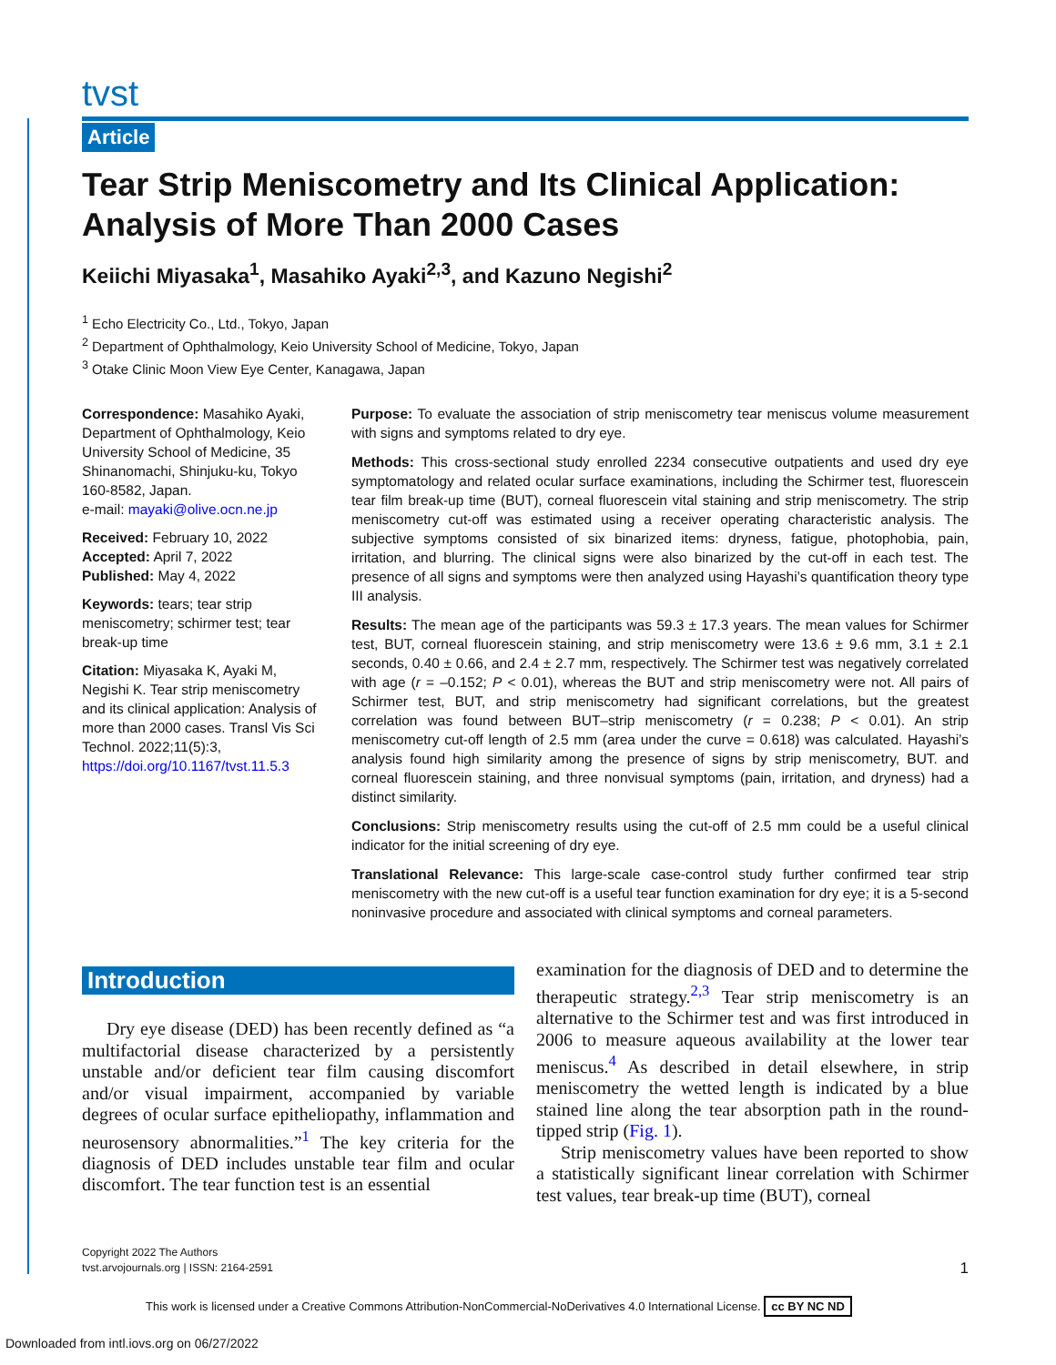tvst
Article
Tear Strip Meniscometry and Its Clinical Application: Analysis of More Than 2000 Cases
Keiichi Miyasaka<sup>1</sup>, Masahiko Ayaki<sup>2,3</sup>, and Kazuno Negishi<sup>2</sup>
<sup>1</sup> Echo Electricity Co., Ltd., Tokyo, Japan
<sup>2</sup> Department of Ophthalmology, Keio University School of Medicine, Tokyo, Japan
<sup>3</sup> Otake Clinic Moon View Eye Center, Kanagawa, Japan
Correspondence: Masahiko Ayaki, Department of Ophthalmology, Keio University School of Medicine, 35 Shinanomachi, Shinjuku-ku, Tokyo 160-8582, Japan.
e-mail: mayaki@olive.ocn.ne.jp
Received: February 10, 2022
Accepted: April 7, 2022
Published: May 4, 2022
Keywords: tears; tear strip meniscometry; schirmer test; tear break-up time
Citation: Miyasaka K, Ayaki M, Negishi K. Tear strip meniscometry and its clinical application: Analysis of more than 2000 cases. Transl Vis Sci Technol. 2022;11(5):3, https://doi.org/10.1167/tvst.11.5.3
Purpose: To evaluate the association of strip meniscometry tear meniscus volume measurement with signs and symptoms related to dry eye.
Methods: This cross-sectional study enrolled 2234 consecutive outpatients and used dry eye symptomatology and related ocular surface examinations, including the Schirmer test, fluorescein tear film break-up time (BUT), corneal fluorescein vital staining and strip meniscometry. The strip meniscometry cut-off was estimated using a receiver operating characteristic analysis. The subjective symptoms consisted of six binarized items: dryness, fatigue, photophobia, pain, irritation, and blurring. The clinical signs were also binarized by the cut-off in each test. The presence of all signs and symptoms were then analyzed using Hayashi’s quantification theory type III analysis.
Results: The mean age of the participants was 59.3 ± 17.3 years. The mean values for Schirmer test, BUT, corneal fluorescein staining, and strip meniscometry were 13.6 ± 9.6 mm, 3.1 ± 2.1 seconds, 0.40 ± 0.66, and 2.4 ± 2.7 mm, respectively. The Schirmer test was negatively correlated with age (r = –0.152; P < 0.01), whereas the BUT and strip meniscometry were not. All pairs of Schirmer test, BUT, and strip meniscometry had significant correlations, but the greatest correlation was found between BUT–strip meniscometry (r = 0.238; P < 0.01). An strip meniscometry cut-off length of 2.5 mm (area under the curve = 0.618) was calculated. Hayashi’s analysis found high similarity among the presence of signs by strip meniscometry, BUT. and corneal fluorescein staining, and three nonvisual symptoms (pain, irritation, and dryness) had a distinct similarity.
Conclusions: Strip meniscometry results using the cut-off of 2.5 mm could be a useful clinical indicator for the initial screening of dry eye.
Translational Relevance: This large-scale case-control study further confirmed tear strip meniscometry with the new cut-off is a useful tear function examination for dry eye; it is a 5-second noninvasive procedure and associated with clinical symptoms and corneal parameters.
Introduction
Dry eye disease (DED) has been recently defined as “a multifactorial disease characterized by a persistently unstable and/or deficient tear film causing discomfort and/or visual impairment, accompanied by variable degrees of ocular surface epitheliopathy, inflammation and neurosensory abnormalities.”<sup>1</sup> The key criteria for the diagnosis of DED includes unstable tear film and ocular discomfort. The tear function test is an essential
examination for the diagnosis of DED and to determine the therapeutic strategy.<sup>2,3</sup> Tear strip meniscometry is an alternative to the Schirmer test and was first introduced in 2006 to measure aqueous availability at the lower tear meniscus.<sup>4</sup> As described in detail elsewhere, in strip meniscometry the wetted length is indicated by a blue stained line along the tear absorption path in the round-tipped strip (Fig. 1).
Strip meniscometry values have been reported to show a statistically significant linear correlation with Schirmer test values, tear break-up time (BUT), corneal
Copyright 2022 The Authors
tvst.arvojournals.org | ISSN: 2164-2591 1
This work is licensed under a Creative Commons Attribution-NonCommercial-NoDerivatives 4.0 International License. cc BY NC ND
Downloaded from intl.iovs.org on 06/27/2022